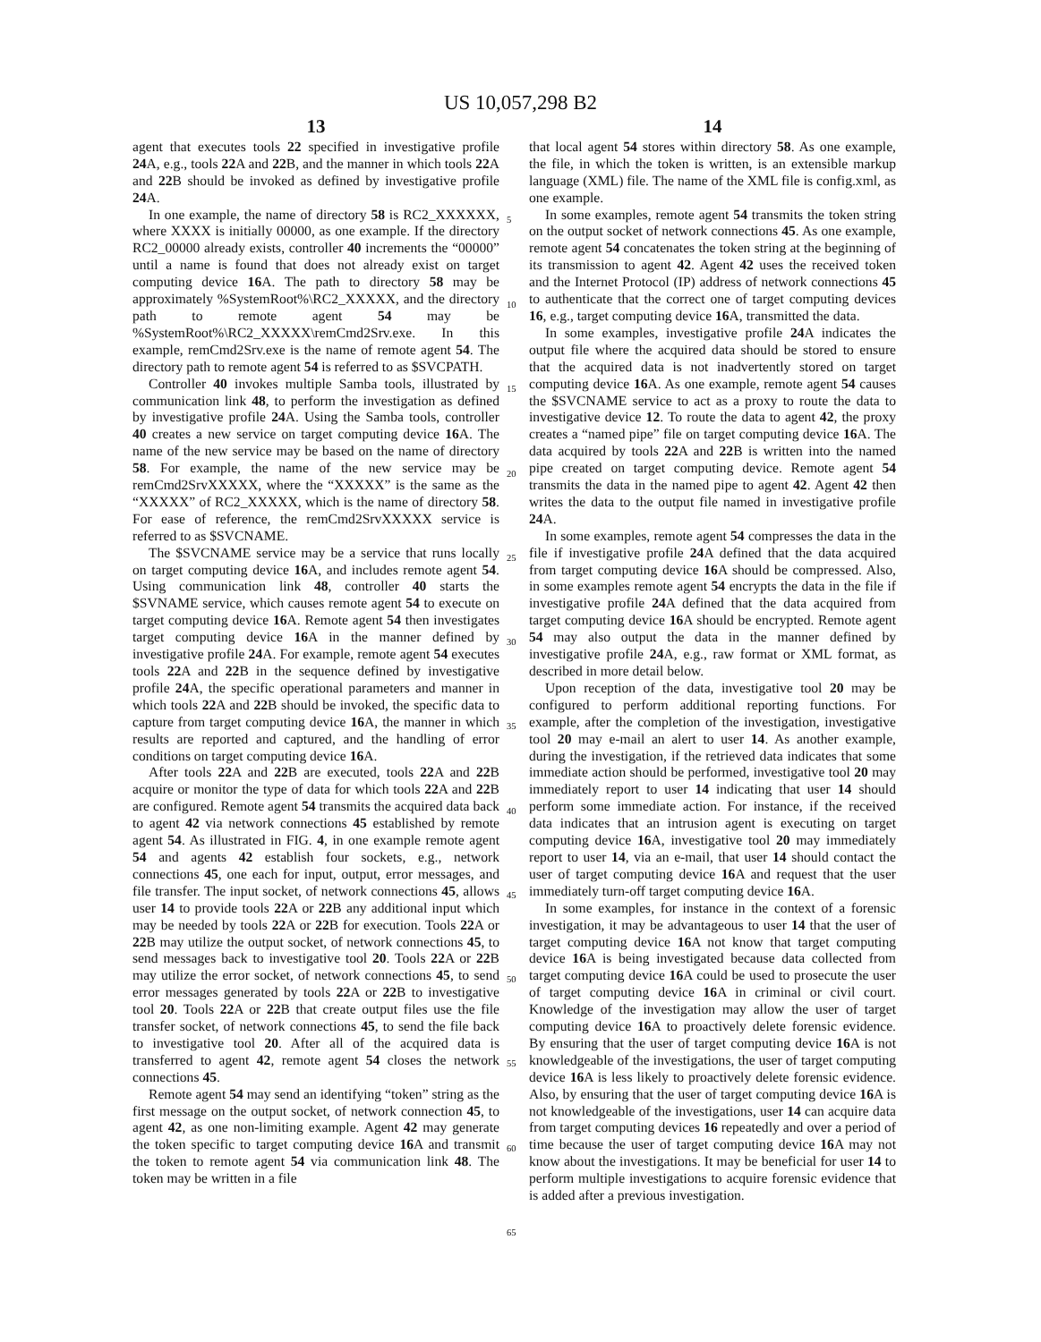US 10,057,298 B2
13
agent that executes tools 22 specified in investigative profile 24 A, e.g., tools 22 A and 22 B, and the manner in which tools 22 A and 22 B should be invoked as defined by investigative profile 24 A.
In one example, the name of directory 58 is RC2_XXXXXX, where XXXX is initially 00000, as one example. If the directory RC2_00000 already exists, controller 40 increments the “00000” until a name is found that does not already exist on target computing device 16 A. The path to directory 58 may be approximately %SystemRoot%\RC2_XXXXX, and the directory path to remote agent 54 may be %SystemRoot%\RC2_XXXXX\remCmd2Srv.exe. In this example, remCmd2Srv.exe is the name of remote agent 54. The directory path to remote agent 54 is referred to as $SVCPATH.
Controller 40 invokes multiple Samba tools, illustrated by communication link 48, to perform the investigation as defined by investigative profile 24 A. Using the Samba tools, controller 40 creates a new service on target computing device 16 A. The name of the new service may be based on the name of directory 58. For example, the name of the new service may be remCmd2SrvXXXXX, where the “XXXXX” is the same as the “XXXXX” of RC2_XXXXX, which is the name of directory 58. For ease of reference, the remCmd2SrvXXXXX service is referred to as $SVCNAME.
The $SVCNAME service may be a service that runs locally on target computing device 16 A, and includes remote agent 54. Using communication link 48, controller 40 starts the $SVNAME service, which causes remote agent 54 to execute on target computing device 16 A. Remote agent 54 then investigates target computing device 16 A in the manner defined by investigative profile 24 A. For example, remote agent 54 executes tools 22 A and 22 B in the sequence defined by investigative profile 24 A, the specific operational parameters and manner in which tools 22 A and 22 B should be invoked, the specific data to capture from target computing device 16 A, the manner in which results are reported and captured, and the handling of error conditions on target computing device 16 A.
After tools 22 A and 22 B are executed, tools 22 A and 22 B acquire or monitor the type of data for which tools 22 A and 22 B are configured. Remote agent 54 transmits the acquired data back to agent 42 via network connections 45 established by remote agent 54. As illustrated in FIG. 4, in one example remote agent 54 and agents 42 establish four sockets, e.g., network connections 45, one each for input, output, error messages, and file transfer. The input socket, of network connections 45, allows user 14 to provide tools 22 A or 22 B any additional input which may be needed by tools 22 A or 22 B for execution. Tools 22 A or 22 B may utilize the output socket, of network connections 45, to send messages back to investigative tool 20. Tools 22 A or 22 B may utilize the error socket, of network connections 45, to send error messages generated by tools 22 A or 22 B to investigative tool 20. Tools 22 A or 22 B that create output files use the file transfer socket, of network connections 45, to send the file back to investigative tool 20. After all of the acquired data is transferred to agent 42, remote agent 54 closes the network connections 45.
Remote agent 54 may send an identifying “token” string as the first message on the output socket, of network connection 45, to agent 42, as one non-limiting example. Agent 42 may generate the token specific to target computing device 16 A and transmit the token to remote agent 54 via communication link 48. The token may be written in a file
14
that local agent 54 stores within directory 58. As one example, the file, in which the token is written, is an extensible markup language (XML) file. The name of the XML file is config.xml, as one example.
In some examples, remote agent 54 transmits the token string on the output socket of network connections 45. As one example, remote agent 54 concatenates the token string at the beginning of its transmission to agent 42. Agent 42 uses the received token and the Internet Protocol (IP) address of network connections 45 to authenticate that the correct one of target computing devices 16, e.g., target computing device 16 A, transmitted the data.
In some examples, investigative profile 24 A indicates the output file where the acquired data should be stored to ensure that the acquired data is not inadvertently stored on target computing device 16 A. As one example, remote agent 54 causes the $SVCNAME service to act as a proxy to route the data to investigative device 12. To route the data to agent 42, the proxy creates a “named pipe” file on target computing device 16 A. The data acquired by tools 22 A and 22 B is written into the named pipe created on target computing device. Remote agent 54 transmits the data in the named pipe to agent 42. Agent 42 then writes the data to the output file named in investigative profile 24 A.
In some examples, remote agent 54 compresses the data in the file if investigative profile 24 A defined that the data acquired from target computing device 16 A should be compressed. Also, in some examples remote agent 54 encrypts the data in the file if investigative profile 24 A defined that the data acquired from target computing device 16 A should be encrypted. Remote agent 54 may also output the data in the manner defined by investigative profile 24 A, e.g., raw format or XML format, as described in more detail below.
Upon reception of the data, investigative tool 20 may be configured to perform additional reporting functions. For example, after the completion of the investigation, investigative tool 20 may e-mail an alert to user 14. As another example, during the investigation, if the retrieved data indicates that some immediate action should be performed, investigative tool 20 may immediately report to user 14 indicating that user 14 should perform some immediate action. For instance, if the received data indicates that an intrusion agent is executing on target computing device 16 A, investigative tool 20 may immediately report to user 14, via an e-mail, that user 14 should contact the user of target computing device 16 A and request that the user immediately turn-off target computing device 16 A.
In some examples, for instance in the context of a forensic investigation, it may be advantageous to user 14 that the user of target computing device 16 A not know that target computing device 16 A is being investigated because data collected from target computing device 16 A could be used to prosecute the user of target computing device 16 A in criminal or civil court. Knowledge of the investigation may allow the user of target computing device 16 A to proactively delete forensic evidence. By ensuring that the user of target computing device 16 A is not knowledgeable of the investigations, the user of target computing device 16 A is less likely to proactively delete forensic evidence. Also, by ensuring that the user of target computing device 16 A is not knowledgeable of the investigations, user 14 can acquire data from target computing devices 16 repeatedly and over a period of time because the user of target computing device 16 A may not know about the investigations. It may be beneficial for user 14 to perform multiple investigations to acquire forensic evidence that is added after a previous investigation.
5
10
15
20
25
30
35
40
45
50
55
60
65